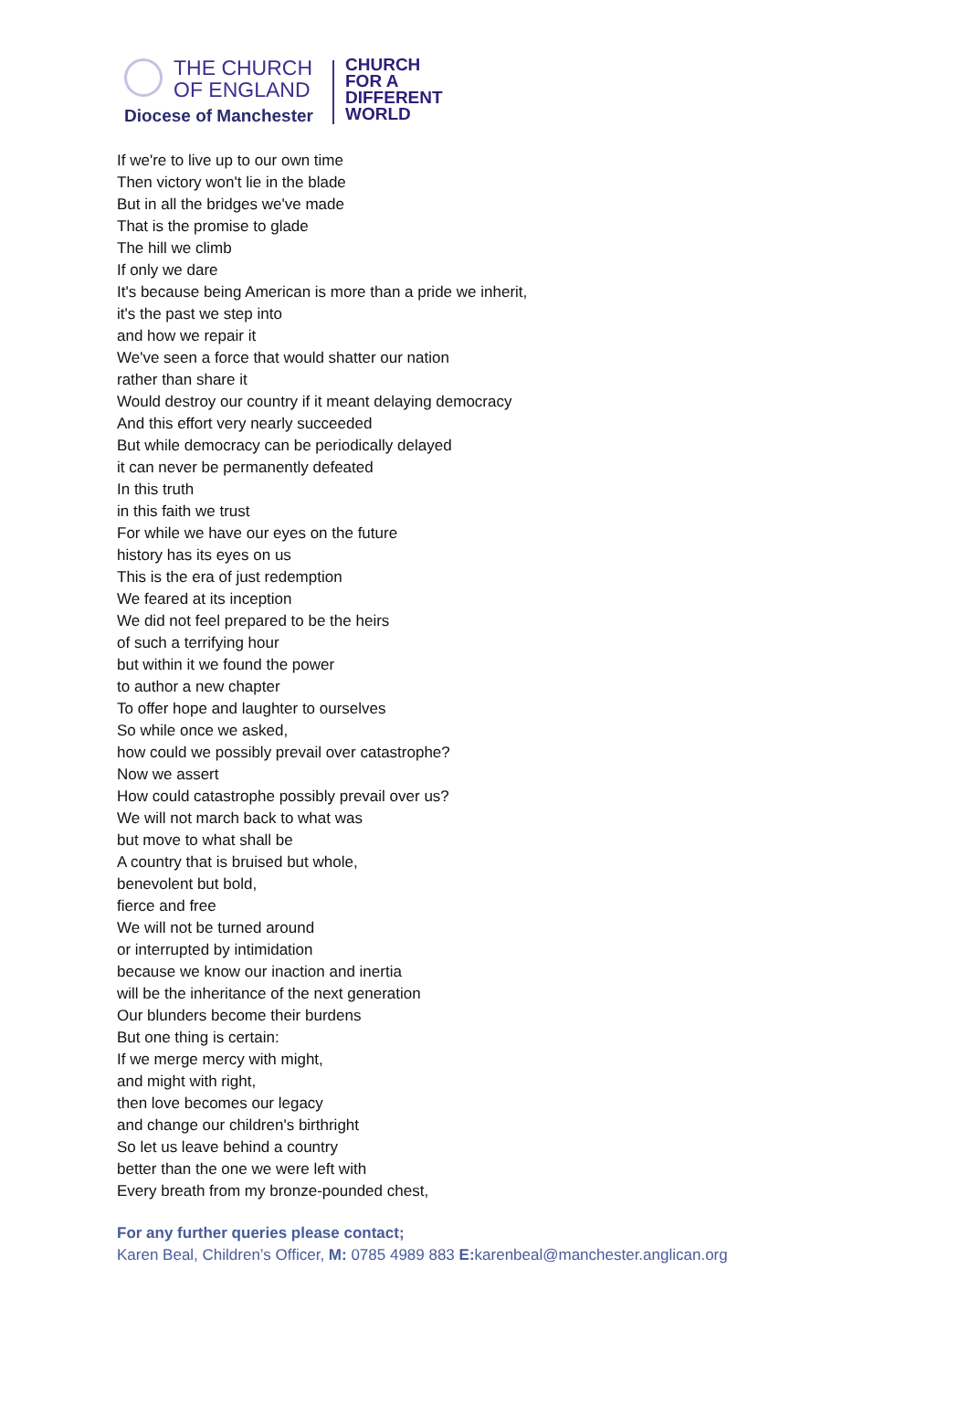THE CHURCH
OF ENGLAND
Diocese of Manchester
CHURCH
FOR A
DIFFERENT
WORLD
If we're to live up to our own time
Then victory won't lie in the blade
But in all the bridges we've made
That is the promise to glade
The hill we climb
If only we dare
It's because being American is more than a pride we inherit,
it's the past we step into
and how we repair it
We've seen a force that would shatter our nation
rather than share it
Would destroy our country if it meant delaying democracy
And this effort very nearly succeeded
But while democracy can be periodically delayed
it can never be permanently defeated
In this truth
in this faith we trust
For while we have our eyes on the future
history has its eyes on us
This is the era of just redemption
We feared at its inception
We did not feel prepared to be the heirs
of such a terrifying hour
but within it we found the power
to author a new chapter
To offer hope and laughter to ourselves
So while once we asked,
how could we possibly prevail over catastrophe?
Now we assert
How could catastrophe possibly prevail over us?
We will not march back to what was
but move to what shall be
A country that is bruised but whole,
benevolent but bold,
fierce and free
We will not be turned around
or interrupted by intimidation
because we know our inaction and inertia
will be the inheritance of the next generation
Our blunders become their burdens
But one thing is certain:
If we merge mercy with might,
and might with right,
then love becomes our legacy
and change our children's birthright
So let us leave behind a country
better than the one we were left with
Every breath from my bronze-pounded chest,
For any further queries please contact;
Karen Beal, Children’s Officer, M: 0785 4989 883 E: karenbeal@manchester.anglican.org